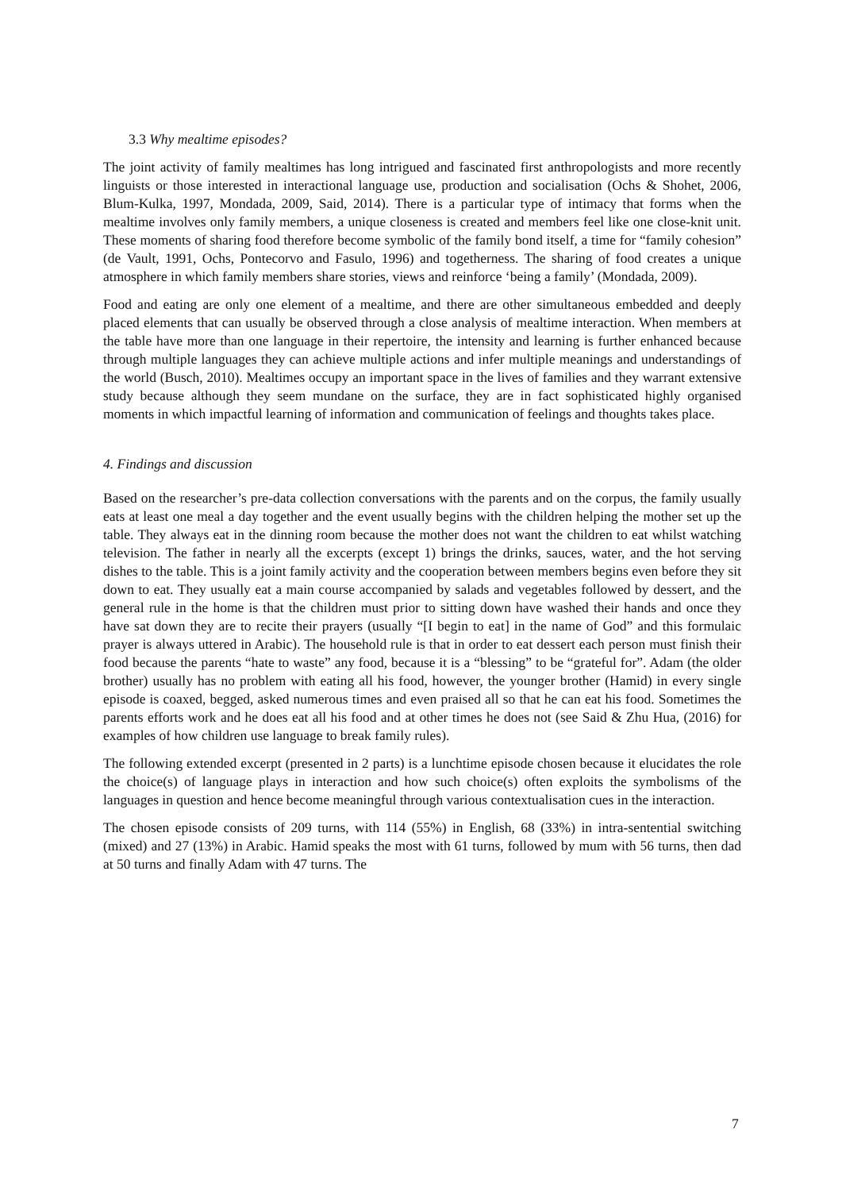3.3 Why mealtime episodes?
The joint activity of family mealtimes has long intrigued and fascinated first anthropologists and more recently linguists or those interested in interactional language use, production and socialisation (Ochs & Shohet, 2006, Blum-Kulka, 1997, Mondada, 2009, Said, 2014). There is a particular type of intimacy that forms when the mealtime involves only family members, a unique closeness is created and members feel like one close-knit unit. These moments of sharing food therefore become symbolic of the family bond itself, a time for “family cohesion” (de Vault, 1991, Ochs, Pontecorvo and Fasulo, 1996) and togetherness. The sharing of food creates a unique atmosphere in which family members share stories, views and reinforce ‘being a family’ (Mondada, 2009).
Food and eating are only one element of a mealtime, and there are other simultaneous embedded and deeply placed elements that can usually be observed through a close analysis of mealtime interaction. When members at the table have more than one language in their repertoire, the intensity and learning is further enhanced because through multiple languages they can achieve multiple actions and infer multiple meanings and understandings of the world (Busch, 2010). Mealtimes occupy an important space in the lives of families and they warrant extensive study because although they seem mundane on the surface, they are in fact sophisticated highly organised moments in which impactful learning of information and communication of feelings and thoughts takes place.
4. Findings and discussion
Based on the researcher’s pre-data collection conversations with the parents and on the corpus, the family usually eats at least one meal a day together and the event usually begins with the children helping the mother set up the table. They always eat in the dinning room because the mother does not want the children to eat whilst watching television. The father in nearly all the excerpts (except 1) brings the drinks, sauces, water, and the hot serving dishes to the table. This is a joint family activity and the cooperation between members begins even before they sit down to eat. They usually eat a main course accompanied by salads and vegetables followed by dessert, and the general rule in the home is that the children must prior to sitting down have washed their hands and once they have sat down they are to recite their prayers (usually “[I begin to eat] in the name of God” and this formulaic prayer is always uttered in Arabic). The household rule is that in order to eat dessert each person must finish their food because the parents “hate to waste” any food, because it is a “blessing” to be “grateful for”. Adam (the older brother) usually has no problem with eating all his food, however, the younger brother (Hamid) in every single episode is coaxed, begged, asked numerous times and even praised all so that he can eat his food. Sometimes the parents efforts work and he does eat all his food and at other times he does not (see Said & Zhu Hua, (2016) for examples of how children use language to break family rules).
The following extended excerpt (presented in 2 parts) is a lunchtime episode chosen because it elucidates the role the choice(s) of language plays in interaction and how such choice(s) often exploits the symbolisms of the languages in question and hence become meaningful through various contextualisation cues in the interaction.
The chosen episode consists of 209 turns, with 114 (55%) in English, 68 (33%) in intra-sentential switching (mixed) and 27 (13%) in Arabic. Hamid speaks the most with 61 turns, followed by mum with 56 turns, then dad at 50 turns and finally Adam with 47 turns. The
7